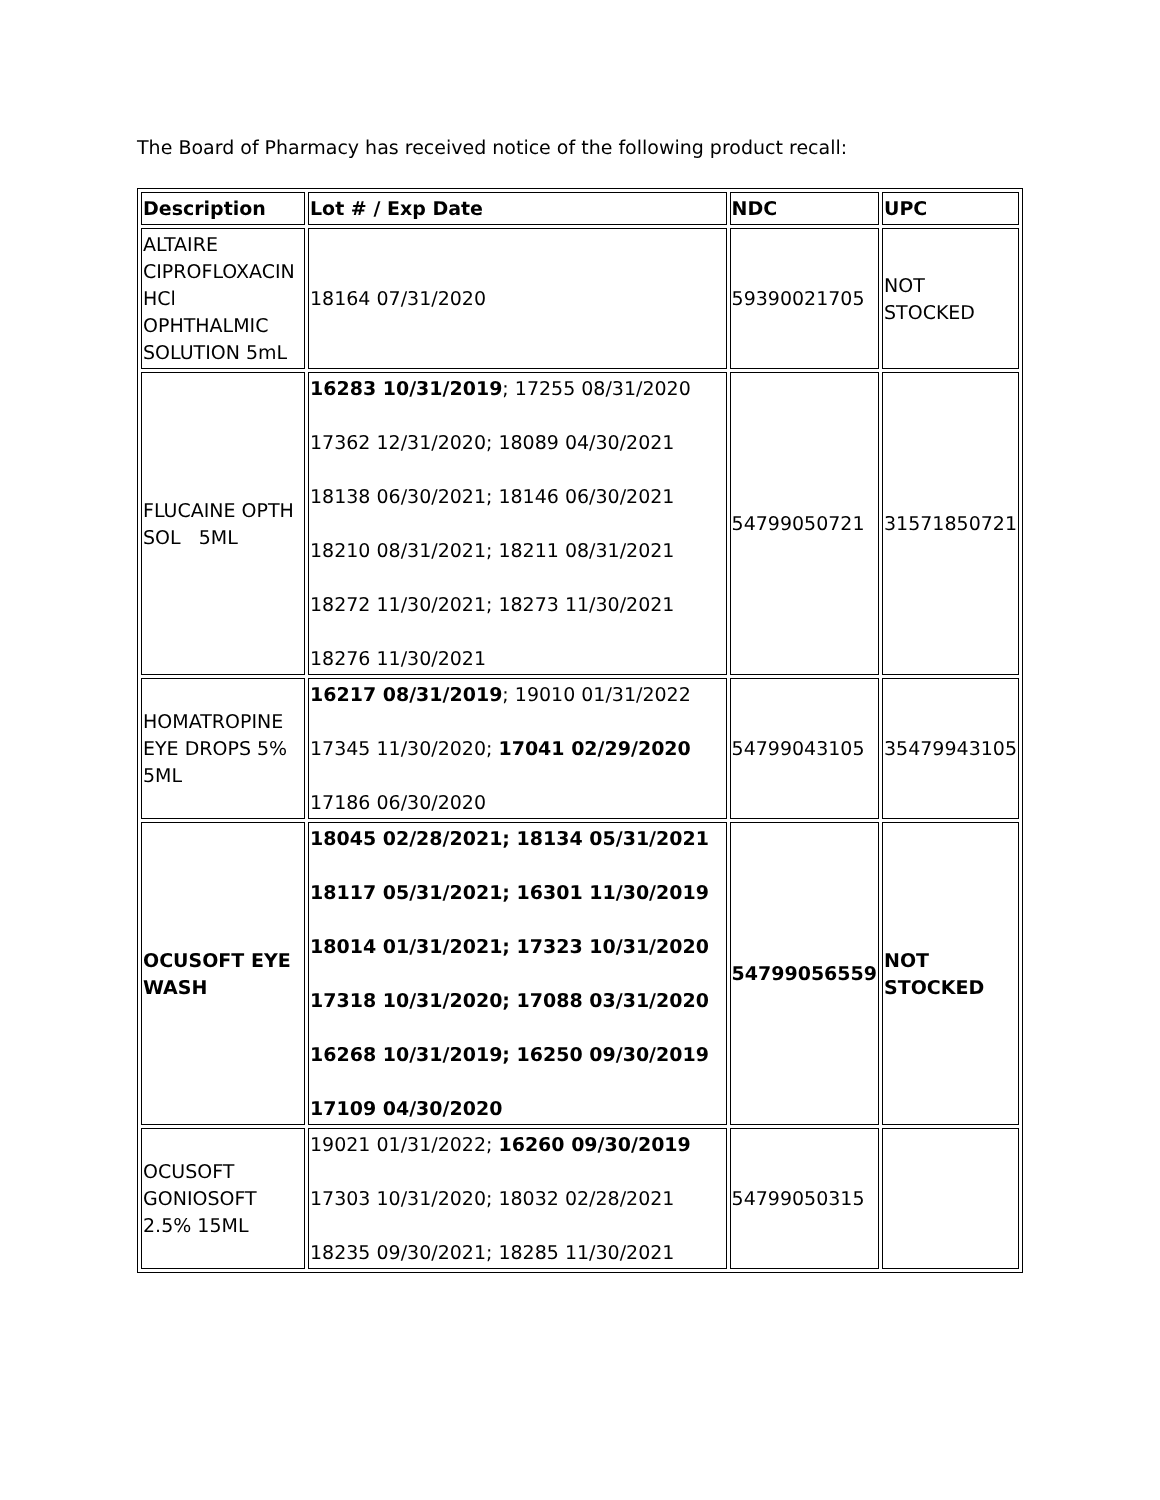The Board of Pharmacy has received notice of the following product recall:
| Description | Lot # / Exp Date | NDC | UPC |
| --- | --- | --- | --- |
| ALTAIRE CIPROFLOXACIN HCl OPHTHALMIC SOLUTION 5mL | 18164 07/31/2020 | 59390021705 | NOT STOCKED |
| FLUCAINE OPTH SOL 5ML | 16283 10/31/2019 ; 17255 08/31/2020 17362 12/31/2020; 18089 04/30/2021 18138 06/30/2021; 18146 06/30/2021 18210 08/31/2021; 18211 08/31/2021 18272 11/30/2021; 18273 11/30/2021 18276 11/30/2021 | 54799050721 | 31571850721 |
| HOMATROPINE EYE DROPS 5% 5ML | 16217 08/31/2019 ; 19010 01/31/2022 17345 11/30/2020; 17041 02/29/2020 17186 06/30/2020 | 54799043105 | 35479943105 |
| OCUSOFT EYE WASH | 18045 02/28/2021; 18134 05/31/2021 18117 05/31/2021; 16301 11/30/2019 18014 01/31/2021; 17323 10/31/2020 17318 10/31/2020; 17088 03/31/2020 16268 10/31/2019; 16250 09/30/2019 17109 04/30/2020 | 54799056559 | NOT STOCKED |
| OCUSOFT GONIOSOFT 2.5% 15ML | 19021 01/31/2022; 16260 09/30/2019 17303 10/31/2020; 18032 02/28/2021 18235 09/30/2021; 18285 11/30/2021 | 54799050315 | |